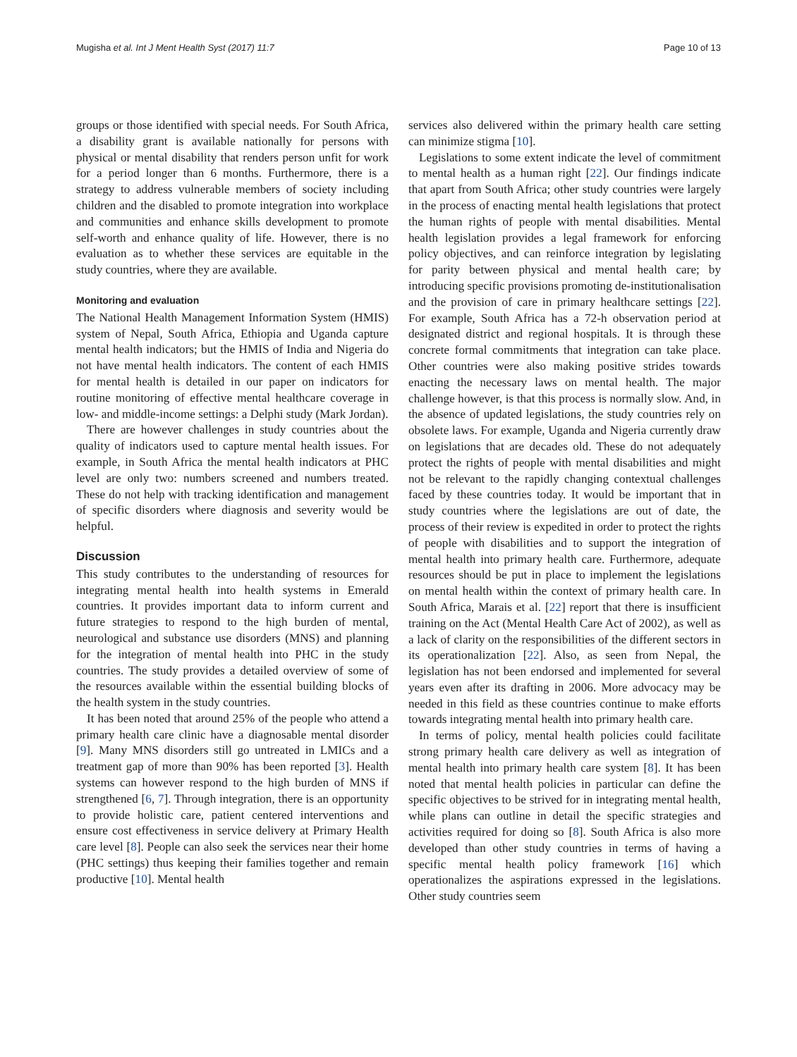Mugisha et al. Int J Ment Health Syst (2017) 11:7 Page 10 of 13
groups or those identified with special needs. For South Africa, a disability grant is available nationally for persons with physical or mental disability that renders person unfit for work for a period longer than 6 months. Furthermore, there is a strategy to address vulnerable members of society including children and the disabled to promote integration into workplace and communities and enhance skills development to promote self-worth and enhance quality of life. However, there is no evaluation as to whether these services are equitable in the study countries, where they are available.
Monitoring and evaluation
The National Health Management Information System (HMIS) system of Nepal, South Africa, Ethiopia and Uganda capture mental health indicators; but the HMIS of India and Nigeria do not have mental health indicators. The content of each HMIS for mental health is detailed in our paper on indicators for routine monitoring of effective mental healthcare coverage in low- and middle-income settings: a Delphi study (Mark Jordan).
There are however challenges in study countries about the quality of indicators used to capture mental health issues. For example, in South Africa the mental health indicators at PHC level are only two: numbers screened and numbers treated. These do not help with tracking identification and management of specific disorders where diagnosis and severity would be helpful.
Discussion
This study contributes to the understanding of resources for integrating mental health into health systems in Emerald countries. It provides important data to inform current and future strategies to respond to the high burden of mental, neurological and substance use disorders (MNS) and planning for the integration of mental health into PHC in the study countries. The study provides a detailed overview of some of the resources available within the essential building blocks of the health system in the study countries.
It has been noted that around 25% of the people who attend a primary health care clinic have a diagnosable mental disorder [9]. Many MNS disorders still go untreated in LMICs and a treatment gap of more than 90% has been reported [3]. Health systems can however respond to the high burden of MNS if strengthened [6, 7]. Through integration, there is an opportunity to provide holistic care, patient centered interventions and ensure cost effectiveness in service delivery at Primary Health care level [8]. People can also seek the services near their home (PHC settings) thus keeping their families together and remain productive [10]. Mental health
services also delivered within the primary health care setting can minimize stigma [10].
Legislations to some extent indicate the level of commitment to mental health as a human right [22]. Our findings indicate that apart from South Africa; other study countries were largely in the process of enacting mental health legislations that protect the human rights of people with mental disabilities. Mental health legislation provides a legal framework for enforcing policy objectives, and can reinforce integration by legislating for parity between physical and mental health care; by introducing specific provisions promoting de-institutionalisation and the provision of care in primary healthcare settings [22]. For example, South Africa has a 72-h observation period at designated district and regional hospitals. It is through these concrete formal commitments that integration can take place. Other countries were also making positive strides towards enacting the necessary laws on mental health. The major challenge however, is that this process is normally slow. And, in the absence of updated legislations, the study countries rely on obsolete laws. For example, Uganda and Nigeria currently draw on legislations that are decades old. These do not adequately protect the rights of people with mental disabilities and might not be relevant to the rapidly changing contextual challenges faced by these countries today. It would be important that in study countries where the legislations are out of date, the process of their review is expedited in order to protect the rights of people with disabilities and to support the integration of mental health into primary health care. Furthermore, adequate resources should be put in place to implement the legislations on mental health within the context of primary health care. In South Africa, Marais et al. [22] report that there is insufficient training on the Act (Mental Health Care Act of 2002), as well as a lack of clarity on the responsibilities of the different sectors in its operationalization [22]. Also, as seen from Nepal, the legislation has not been endorsed and implemented for several years even after its drafting in 2006. More advocacy may be needed in this field as these countries continue to make efforts towards integrating mental health into primary health care.
In terms of policy, mental health policies could facilitate strong primary health care delivery as well as integration of mental health into primary health care system [8]. It has been noted that mental health policies in particular can define the specific objectives to be strived for in integrating mental health, while plans can outline in detail the specific strategies and activities required for doing so [8]. South Africa is also more developed than other study countries in terms of having a specific mental health policy framework [16] which operationalizes the aspirations expressed in the legislations. Other study countries seem